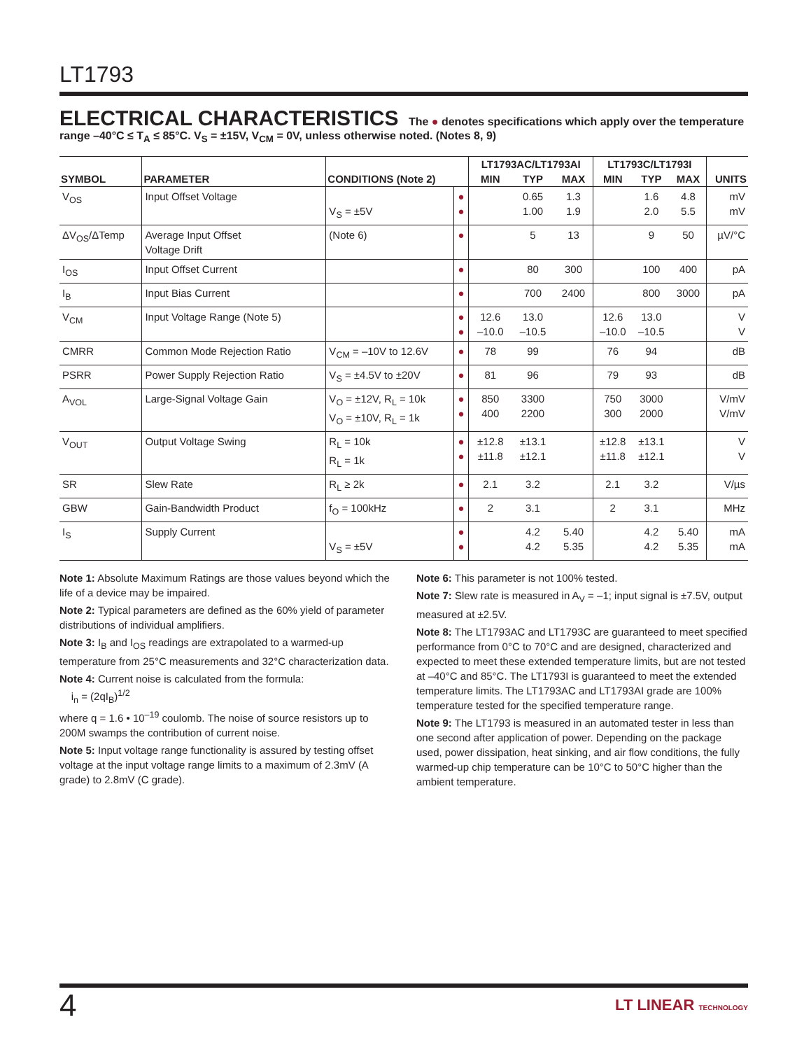LT1793
ELECTRICAL CHARACTERISTICS The ● denotes specifications which apply over the temperature range –40°C ≤ T<sub>A</sub> ≤ 85°C. V<sub>S</sub> = ±15V, V<sub>CM</sub> = 0V, unless otherwise noted. (Notes 8, 9)
| SYMBOL | PARAMETER | CONDITIONS (Note 2) | | LT1793AC/LT1793AI | | | LT1793C/LT1793I | | | UNITS |
| --- | --- | --- | --- | --- | --- | --- | --- | --- | --- | --- |
| | | | | MIN | TYP | MAX | MIN | TYP | MAX | |
| V<sub>OS</sub> | Input Offset Voltage | V<sub>S</sub> = ±5V | ● ● | | 0.65 1.00 | 1.3 1.9 | | 1.6 2.0 | 4.8 5.5 | mV mV |
| ΔV<sub>OS</sub>/ΔTemp | Average Input Offset Voltage Drift | (Note 6) | ● | | 5 | 13 | | 9 | 50 | µV/°C |
| I<sub>OS</sub> | Input Offset Current | | ● | | 80 | 300 | | 100 | 400 | pA |
| I<sub>B</sub> | Input Bias Current | | ● | | 700 | 2400 | | 800 | 3000 | pA |
| V<sub>CM</sub> | Input Voltage Range (Note 5) | | ● ● | 12.6 –10.0 | 13.0 –10.5 | | 12.6 –10.0 | 13.0 –10.5 | | V V |
| CMRR | Common Mode Rejection Ratio | V<sub>CM</sub> = –10V to 12.6V | ● | 78 | 99 | | 76 | 94 | | dB |
| PSRR | Power Supply Rejection Ratio | V<sub>S</sub> = ±4.5V to ±20V | ● | 81 | 96 | | 79 | 93 | | dB |
| A<sub>VOL</sub> | Large-Signal Voltage Gain | V<sub>O</sub> = ±12V, R<sub>L</sub> = 10k V<sub>O</sub> = ±10V, R<sub>L</sub> = 1k | ● ● | 850 400 | 3300 2200 | | 750 300 | 3000 2000 | | V/mV V/mV |
| V<sub>OUT</sub> | Output Voltage Swing | R<sub>L</sub> = 10k R<sub>L</sub> = 1k | ● ● | ±12.8 ±11.8 | ±13.1 ±12.1 | | ±12.8 ±11.8 | ±13.1 ±12.1 | | V V |
| SR | Slew Rate | R<sub>L</sub> ≥ 2k | ● | 2.1 | 3.2 | | 2.1 | 3.2 | | V/µs |
| GBW | Gain-Bandwidth Product | f<sub>O</sub> = 100kHz | ● | 2 | 3.1 | | 2 | 3.1 | | MHz |
| I<sub>S</sub> | Supply Current | V<sub>S</sub> = ±5V | ● ● | | 4.2 4.2 | 5.40 5.35 | | 4.2 4.2 | 5.40 5.35 | mA mA |
Note 1: Absolute Maximum Ratings are those values beyond which the life of a device may be impaired.
Note 2: Typical parameters are defined as the 60% yield of parameter distributions of individual amplifiers.
Note 3: I<sub>B</sub> and I<sub>OS</sub> readings are extrapolated to a warmed-up temperature from 25°C measurements and 32°C characterization data.
Note 4: Current noise is calculated from the formula:
i<sub>n</sub> = (2qI<sub>B</sub>)<sup>1/2</sup>
where q = 1.6 • 10<sup>–19</sup> coulomb. The noise of source resistors up to 200M swamps the contribution of current noise.
Note 5: Input voltage range functionality is assured by testing offset voltage at the input voltage range limits to a maximum of 2.3mV (A grade) to 2.8mV (C grade).
Note 6: This parameter is not 100% tested.
Note 7: Slew rate is measured in A<sub>V</sub> = –1; input signal is ±7.5V, output measured at ±2.5V.
Note 8: The LT1793AC and LT1793C are guaranteed to meet specified performance from 0°C to 70°C and are designed, characterized and expected to meet these extended temperature limits, but are not tested at –40°C and 85°C. The LT1793I is guaranteed to meet the extended temperature limits. The LT1793AC and LT1793AI grade are 100% temperature tested for the specified temperature range.
Note 9: The LT1793 is measured in an automated tester in less than one second after application of power. Depending on the package used, power dissipation, heat sinking, and air flow conditions, the fully warmed-up chip temperature can be 10°C to 50°C higher than the ambient temperature.
4 LT LINEAR TECHNOLOGY